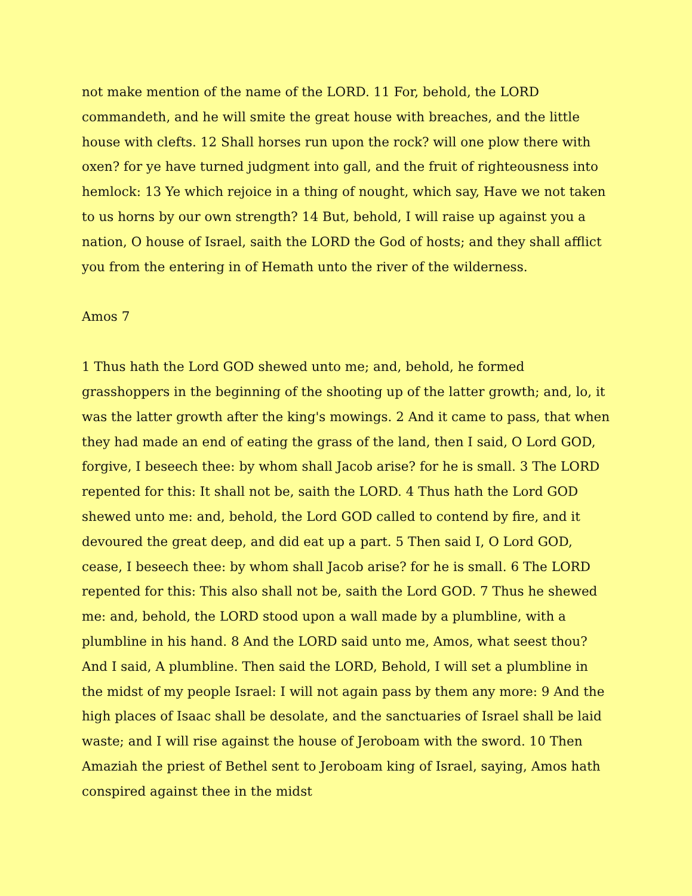not make mention of the name of the LORD. 11 For, behold, the LORD commandeth, and he will smite the great house with breaches, and the little house with clefts. 12 Shall horses run upon the rock? will one plow there with oxen? for ye have turned judgment into gall, and the fruit of righteousness into hemlock: 13 Ye which rejoice in a thing of nought, which say, Have we not taken to us horns by our own strength? 14 But, behold, I will raise up against you a nation, O house of Israel, saith the LORD the God of hosts; and they shall afflict you from the entering in of Hemath unto the river of the wilderness.
Amos 7
1 Thus hath the Lord GOD shewed unto me; and, behold, he formed grasshoppers in the beginning of the shooting up of the latter growth; and, lo, it was the latter growth after the king's mowings. 2 And it came to pass, that when they had made an end of eating the grass of the land, then I said, O Lord GOD, forgive, I beseech thee: by whom shall Jacob arise? for he is small. 3 The LORD repented for this: It shall not be, saith the LORD. 4 Thus hath the Lord GOD shewed unto me: and, behold, the Lord GOD called to contend by fire, and it devoured the great deep, and did eat up a part. 5 Then said I, O Lord GOD, cease, I beseech thee: by whom shall Jacob arise? for he is small. 6 The LORD repented for this: This also shall not be, saith the Lord GOD. 7 Thus he shewed me: and, behold, the LORD stood upon a wall made by a plumbline, with a plumbline in his hand. 8 And the LORD said unto me, Amos, what seest thou? And I said, A plumbline. Then said the LORD, Behold, I will set a plumbline in the midst of my people Israel: I will not again pass by them any more: 9 And the high places of Isaac shall be desolate, and the sanctuaries of Israel shall be laid waste; and I will rise against the house of Jeroboam with the sword. 10 Then Amaziah the priest of Bethel sent to Jeroboam king of Israel, saying, Amos hath conspired against thee in the midst